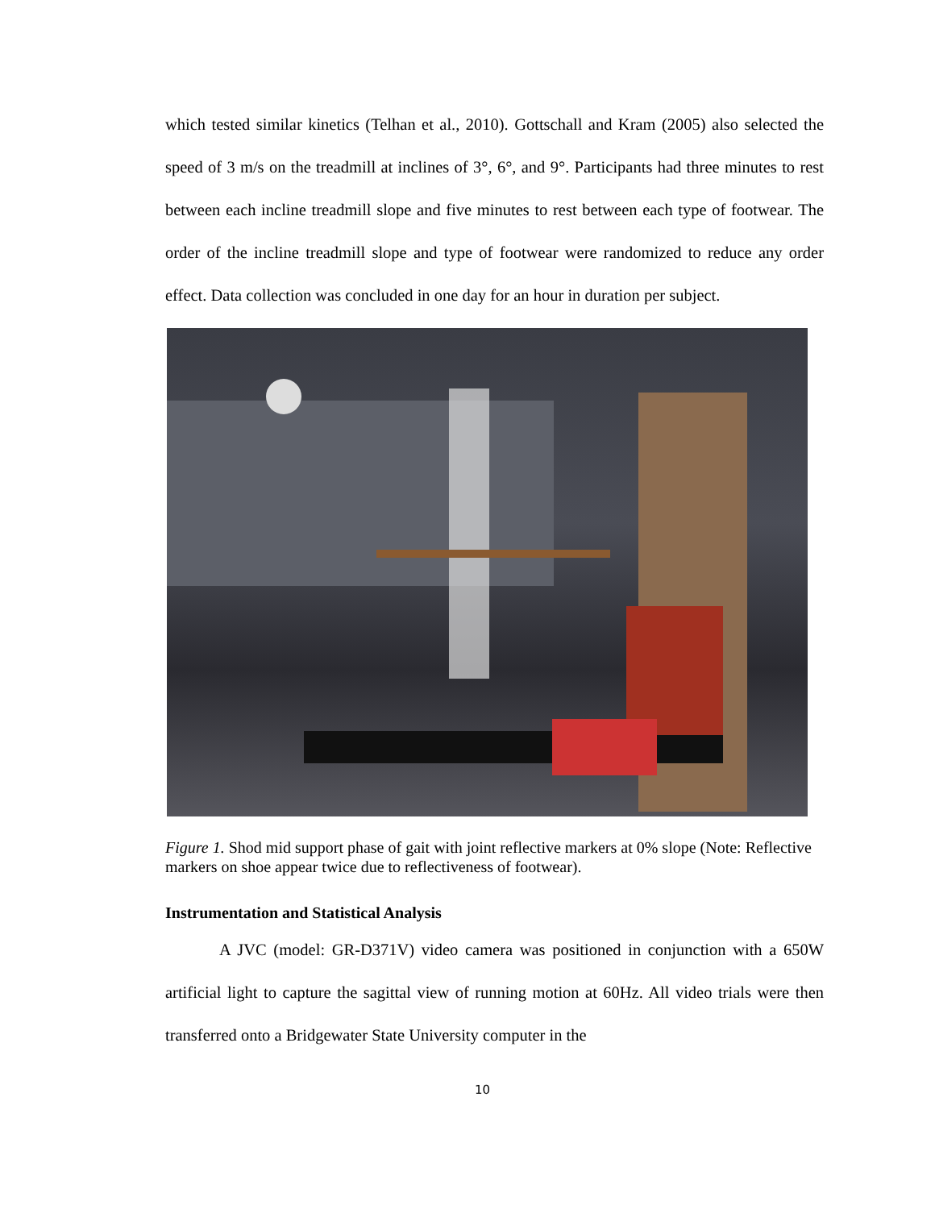which tested similar kinetics (Telhan et al., 2010). Gottschall and Kram (2005) also selected the speed of 3 m/s on the treadmill at inclines of 3°, 6°, and 9°. Participants had three minutes to rest between each incline treadmill slope and five minutes to rest between each type of footwear. The order of the incline treadmill slope and type of footwear were randomized to reduce any order effect. Data collection was concluded in one day for an hour in duration per subject.
Figure 1. Shod mid support phase of gait with joint reflective markers at 0% slope (Note: Reflective markers on shoe appear twice due to reflectiveness of footwear).
Instrumentation and Statistical Analysis
A JVC (model: GR-D371V) video camera was positioned in conjunction with a 650W artificial light to capture the sagittal view of running motion at 60Hz. All video trials were then transferred onto a Bridgewater State University computer in the
10